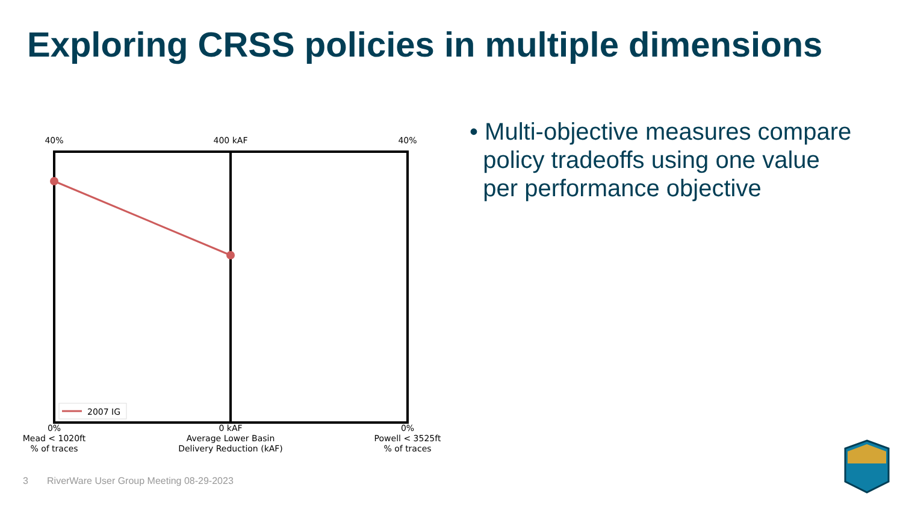Exploring CRSS policies in multiple dimensions
40% 400 kAF 40%
2007 IG
0%
Mead < 1020ft
% of traces 0 kAF
Average Lower Basin
Delivery Reduction (kAF) 0%
Powell < 3525ft
% of traces
• Multi-objective measures compare
policy tradeoffs using one value
per performance objective
3 RiverWare User Group Meeting 08-29-2023